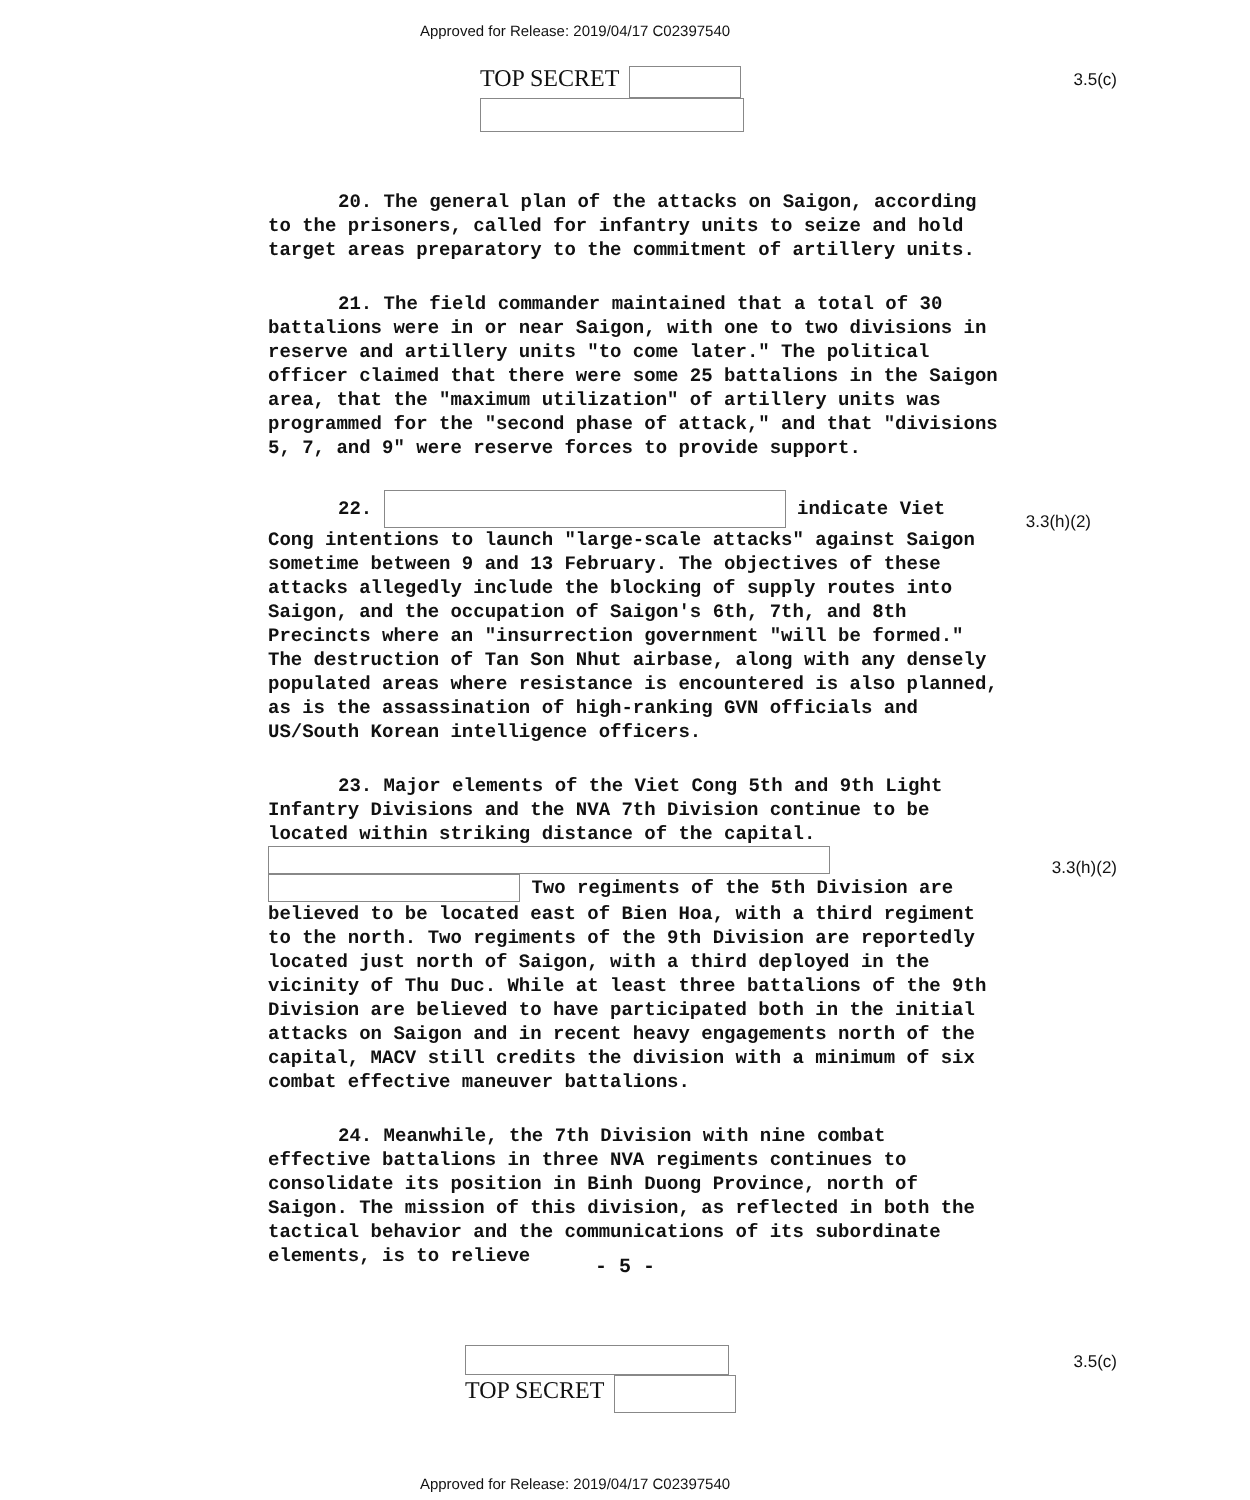Approved for Release: 2019/04/17 C02397540
TOP SECRET
3.5(c)
3.3(h)(2)
3.3(h)(2)
20. The general plan of the attacks on Saigon, according to the prisoners, called for infantry units to seize and hold target areas preparatory to the commitment of artillery units.
21. The field commander maintained that a total of 30 battalions were in or near Saigon, with one to two divisions in reserve and artillery units "to come later." The political officer claimed that there were some 25 battalions in the Saigon area, that the "maximum utilization" of artillery units was programmed for the "second phase of attack," and that "divisions 5, 7, and 9" were reserve forces to provide support.
22. indicate Viet Cong intentions to launch "large-scale attacks" against Saigon sometime between 9 and 13 February. The objectives of these attacks allegedly include the blocking of supply routes into Saigon, and the occupation of Saigon's 6th, 7th, and 8th Precincts where an "insurrection government "will be formed." The destruction of Tan Son Nhut airbase, along with any densely populated areas where resistance is encountered is also planned, as is the assassination of high-ranking GVN officials and US/South Korean intelligence officers.
23. Major elements of the Viet Cong 5th and 9th Light Infantry Divisions and the NVA 7th Division continue to be located within striking distance of the capital. Two regiments of the 5th Division are believed to be located east of Bien Hoa, with a third regiment to the north. Two regiments of the 9th Division are reportedly located just north of Saigon, with a third deployed in the vicinity of Thu Duc. While at least three battalions of the 9th Division are believed to have participated both in the initial attacks on Saigon and in recent heavy engagements north of the capital, MACV still credits the division with a minimum of six combat effective maneuver battalions.
24. Meanwhile, the 7th Division with nine combat effective battalions in three NVA regiments continues to consolidate its position in Binh Duong Province, north of Saigon. The mission of this division, as reflected in both the tactical behavior and the communications of its subordinate elements, is to relieve
- 5 -
TOP SECRET
3.5(c)
Approved for Release: 2019/04/17 C02397540